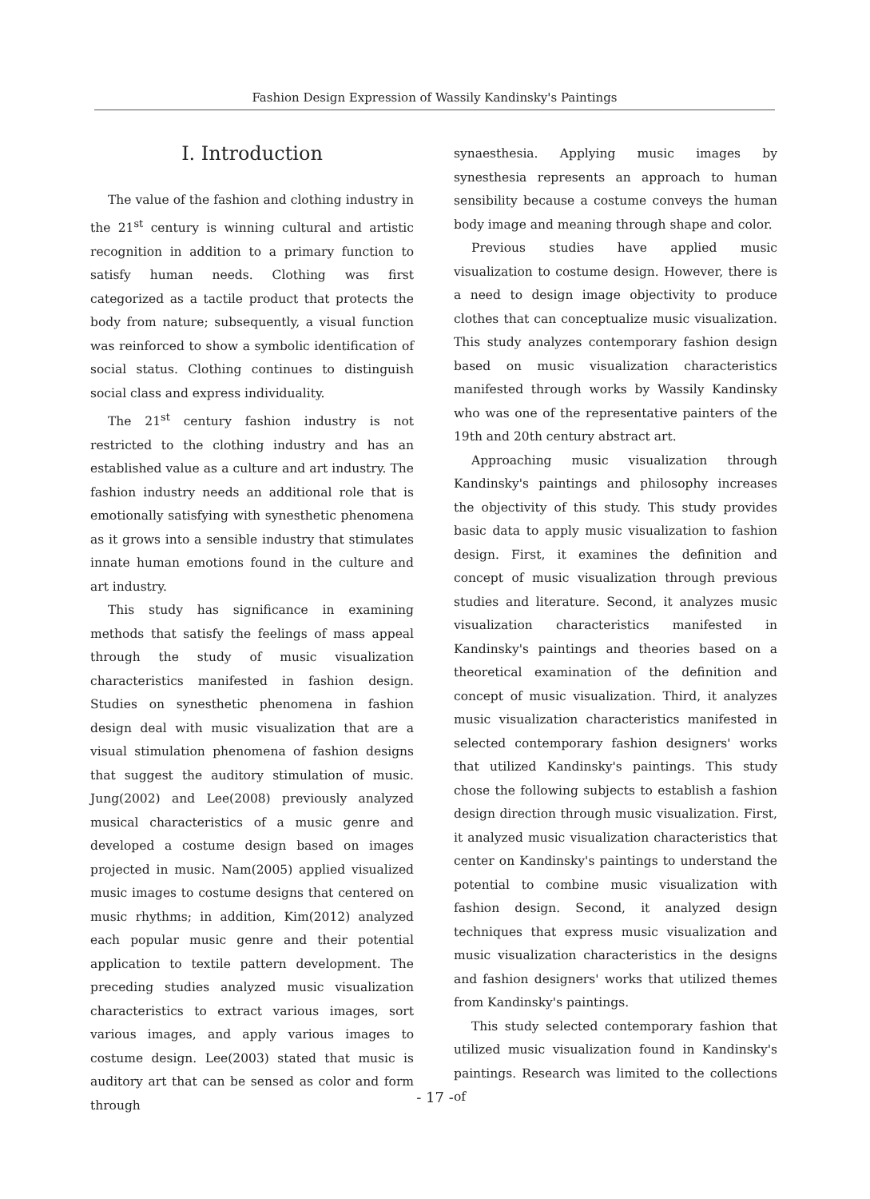Fashion Design Expression of Wassily Kandinsky's Paintings
Ⅰ. Introduction
The value of the fashion and clothing industry in the 21<sup>st</sup> century is winning cultural and artistic recognition in addition to a primary function to satisfy human needs. Clothing was first categorized as a tactile product that protects the body from nature; subsequently, a visual function was reinforced to show a symbolic identification of social status. Clothing continues to distinguish social class and express individuality.
The 21<sup>st</sup> century fashion industry is not restricted to the clothing industry and has an established value as a culture and art industry. The fashion industry needs an additional role that is emotionally satisfying with synesthetic phenomena as it grows into a sensible industry that stimulates innate human emotions found in the culture and art industry.
This study has significance in examining methods that satisfy the feelings of mass appeal through the study of music visualization characteristics manifested in fashion design. Studies on synesthetic phenomena in fashion design deal with music visualization that are a visual stimulation phenomena of fashion designs that suggest the auditory stimulation of music. Jung(2002) and Lee(2008) previously analyzed musical characteristics of a music genre and developed a costume design based on images projected in music. Nam(2005) applied visualized music images to costume designs that centered on music rhythms; in addition, Kim(2012) analyzed each popular music genre and their potential application to textile pattern development. The preceding studies analyzed music visualization characteristics to extract various images, sort various images, and apply various images to costume design. Lee(2003) stated that music is auditory art that can be sensed as color and form through
synaesthesia. Applying music images by synesthesia represents an approach to human sensibility because a costume conveys the human body image and meaning through shape and color.
Previous studies have applied music visualization to costume design. However, there is a need to design image objectivity to produce clothes that can conceptualize music visualization. This study analyzes contemporary fashion design based on music visualization characteristics manifested through works by Wassily Kandinsky who was one of the representative painters of the 19th and 20th century abstract art.
Approaching music visualization through Kandinsky's paintings and philosophy increases the objectivity of this study. This study provides basic data to apply music visualization to fashion design. First, it examines the definition and concept of music visualization through previous studies and literature. Second, it analyzes music visualization characteristics manifested in Kandinsky's paintings and theories based on a theoretical examination of the definition and concept of music visualization. Third, it analyzes music visualization characteristics manifested in selected contemporary fashion designers' works that utilized Kandinsky's paintings. This study chose the following subjects to establish a fashion design direction through music visualization. First, it analyzed music visualization characteristics that center on Kandinsky's paintings to understand the potential to combine music visualization with fashion design. Second, it analyzed design techniques that express music visualization and music visualization characteristics in the designs and fashion designers' works that utilized themes from Kandinsky's paintings.
This study selected contemporary fashion that utilized music visualization found in Kandinsky's paintings. Research was limited to the collections of
- 17 -